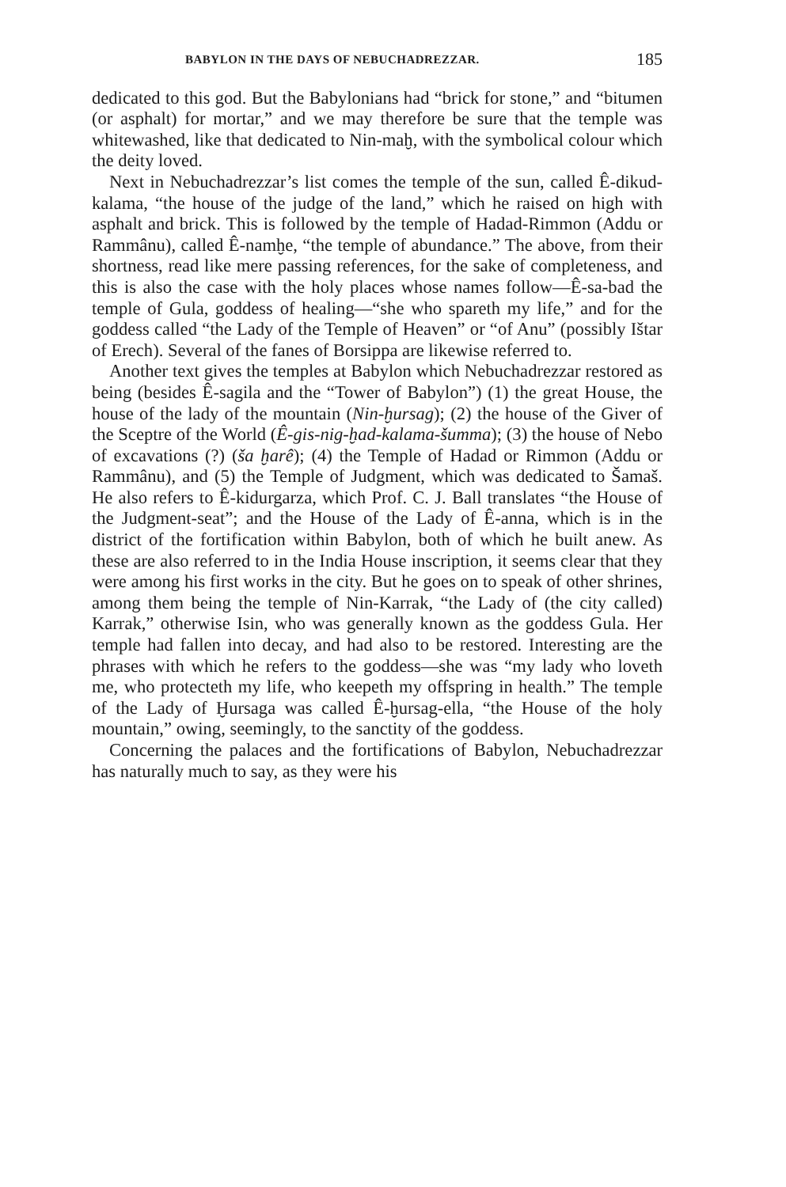BABYLON IN THE DAYS OF NEBUCHADREZZAR. 185
dedicated to this god. But the Babylonians had “brick for stone,” and “bitumen (or asphalt) for mortar,” and we may therefore be sure that the temple was whitewashed, like that dedicated to Nin-maḫ, with the symbolical colour which the deity loved.
Next in Nebuchadrezzar’s list comes the temple of the sun, called Ê-dikud-kalama, “the house of the judge of the land,” which he raised on high with asphalt and brick. This is followed by the temple of Hadad-Rimmon (Addu or Rammânu), called Ê-namḫe, “the temple of abundance.” The above, from their shortness, read like mere passing references, for the sake of completeness, and this is also the case with the holy places whose names follow—Ê-sa-bad the temple of Gula, goddess of healing—“she who spareth my life,” and for the goddess called “the Lady of the Temple of Heaven” or “of Anu” (possibly Ištar of Erech). Several of the fanes of Borsippa are likewise referred to.
Another text gives the temples at Babylon which Nebuchadrezzar restored as being (besides Ê-sagila and the “Tower of Babylon”) (1) the great House, the house of the lady of the mountain (Nin-ḫursag); (2) the house of the Giver of the Sceptre of the World (Ê-gis-nig-ḫad-kalama-šumma); (3) the house of Nebo of excavations (?) (ša ḫarê); (4) the Temple of Hadad or Rimmon (Addu or Rammânu), and (5) the Temple of Judgment, which was dedicated to Šamaš. He also refers to Ê-kidurgarza, which Prof. C. J. Ball translates “the House of the Judgment-seat”; and the House of the Lady of Ê-anna, which is in the district of the fortification within Babylon, both of which he built anew. As these are also referred to in the India House inscription, it seems clear that they were among his first works in the city. But he goes on to speak of other shrines, among them being the temple of Nin-Karrak, “the Lady of (the city called) Karrak,” otherwise Isin, who was generally known as the goddess Gula. Her temple had fallen into decay, and had also to be restored. Interesting are the phrases with which he refers to the goddess—she was “my lady who loveth me, who protecteth my life, who keepeth my offspring in health.” The temple of the Lady of Ḫursaga was called Ê-ḫursag-ella, “the House of the holy mountain,” owing, seemingly, to the sanctity of the goddess.
Concerning the palaces and the fortifications of Babylon, Nebuchadrezzar has naturally much to say, as they were his